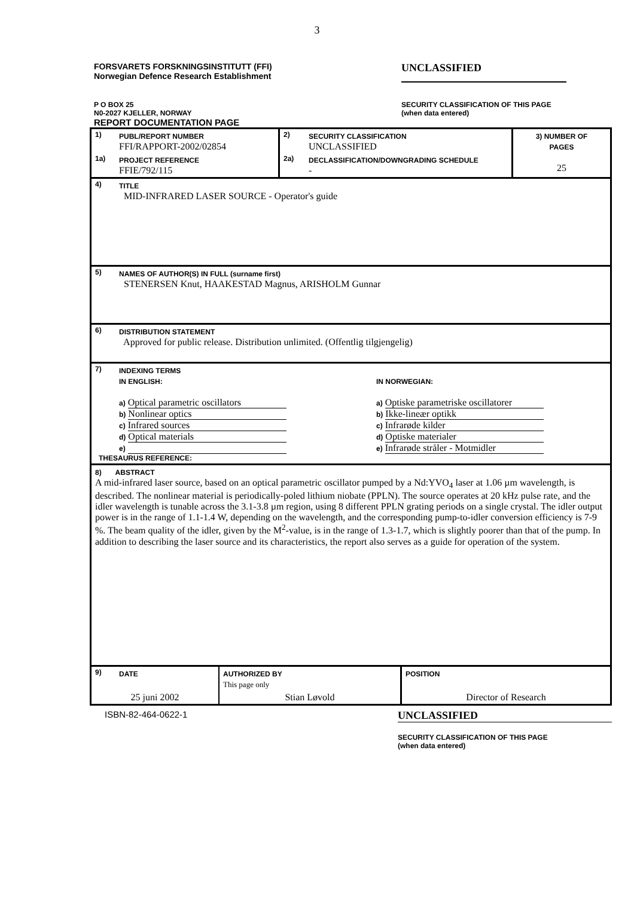3
FORSVARETS FORSKNINGSINSTITUTT (FFI)
Norwegian Defence Research Establishment
UNCLASSIFIED
P O BOX 25
N0-2027 KJELLER, NORWAY
REPORT DOCUMENTATION PAGE
SECURITY CLASSIFICATION OF THIS PAGE
(when data entered)
| 1) | PUBL/REPORT NUMBER FFI/RAPPORT-2002/02854 | 2) | SECURITY CLASSIFICATION UNCLASSIFIED | 3) NUMBER OF PAGES 25 |
| 1a) | PROJECT REFERENCE FFIE/792/115 | 2a) | DECLASSIFICATION/DOWNGRADING SCHEDULE - | |
| 4) | TITLE MID-INFRARED LASER SOURCE - Operator's guide | | | |
| 5) | NAMES OF AUTHOR(S) IN FULL (surname first) STENERSEN Knut, HAAKESTAD Magnus, ARISHOLM Gunnar | | | |
| 6) | DISTRIBUTION STATEMENT Approved for public release. Distribution unlimited. (Offentlig tilgjengelig) | | | |
| 7) | INDEXING TERMS IN ENGLISH: a) Optical parametric oscillators b) Nonlinear optics c) Infrared sources d) Optical materials e) IN NORWEGIAN: a) Optiske parametriske oscillatorer b) Ikke-lineær optikk c) Infrarøde kilder d) Optiske materialer e) Infrarøde stråler - Motmidler THESAURUS REFERENCE: | | | |
| 8) ABSTRACT A mid-infrared laser source, based on an optical parametric oscillator pumped by a Nd:YVO<sub>4</sub> laser at 1.06 µm wavelength, is described. The nonlinear material is periodically-poled lithium niobate (PPLN). The source operates at 20 kHz pulse rate, and the idler wavelength is tunable across the 3.1-3.8 µm region, using 8 different PPLN grating periods on a single crystal. The idler output power is in the range of 1.1-1.4 W, depending on the wavelength, and the corresponding pump-to-idler conversion efficiency is 7-9 %. The beam quality of the idler, given by the M<sup>2</sup>-value, is in the range of 1.3-1.7, which is slightly poorer than that of the pump. In addition to describing the laser source and its characteristics, the report also serves as a guide for operation of the system. | | | | |
| 9) | DATE | AUTHORIZED BY This page only | POSITION |
| 25 juni 2002 | | Stian Løvold | Director of Research |
ISBN-82-464-0622-1
UNCLASSIFIED
SECURITY CLASSIFICATION OF THIS PAGE
(when data entered)